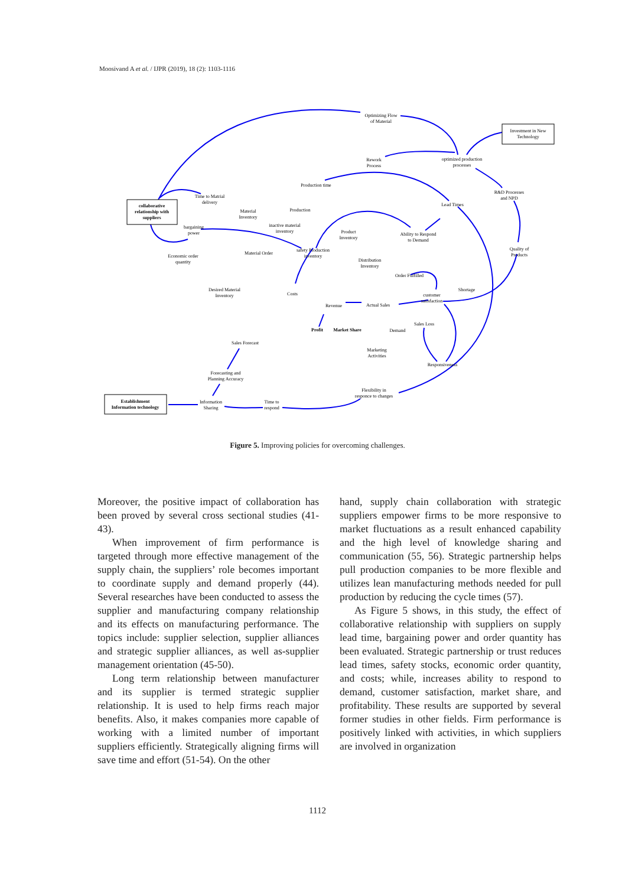Moosivand A et al. / IJPR (2019), 18 (2): 1103-1116
collaborative
relationship with
suppliers
Investment in New
Technology
Establishment
Information technology
Optimizing Flow
of Material
optimized production
processes
Rework
Process
Production time
R&D Processes
and NPD
Time to Matrial
delivery
Lead Times
Material
Inventory
Production
inactive material
inventory
bargaining
power
Product
Inventory
Ability to Respond
to Demand
safety Production
inventory
Material Order
Economic order
quantity
Quality of
Products
Distribution
Inventory
Order Fulfilled
Shortage
Desired Material
Inventory
Costs
customer
satisfaction
Revenue
Actual Sales
Sales Loss
Profit
Market Share
Demand
Sales Forecast
Marketing
Activities
Responsiveness
Forecasting and
Planning Accuracy
Flexibility in
responce to changes
Information
Sharing
Time to
respond
Figure 5. Improving policies for overcoming challenges.
Moreover, the positive impact of collaboration has been proved by several cross sectional studies (41-43).
When improvement of firm performance is targeted through more effective management of the supply chain, the suppliers’ role becomes important to coordinate supply and demand properly (44). Several researches have been conducted to assess the supplier and manufacturing company relationship and its effects on manufacturing performance. The topics include: supplier selection, supplier alliances and strategic supplier alliances, as well as-supplier management orientation (45-50).
Long term relationship between manufacturer and its supplier is termed strategic supplier relationship. It is used to help firms reach major benefits. Also, it makes companies more capable of working with a limited number of important suppliers efficiently. Strategically aligning firms will save time and effort (51-54). On the other
hand, supply chain collaboration with strategic suppliers empower firms to be more responsive to market fluctuations as a result enhanced capability and the high level of knowledge sharing and communication (55, 56). Strategic partnership helps pull production companies to be more flexible and utilizes lean manufacturing methods needed for pull production by reducing the cycle times (57).
As Figure 5 shows, in this study, the effect of collaborative relationship with suppliers on supply lead time, bargaining power and order quantity has been evaluated. Strategic partnership or trust reduces lead times, safety stocks, economic order quantity, and costs; while, increases ability to respond to demand, customer satisfaction, market share, and profitability. These results are supported by several former studies in other fields. Firm performance is positively linked with activities, in which suppliers are involved in organization
1112